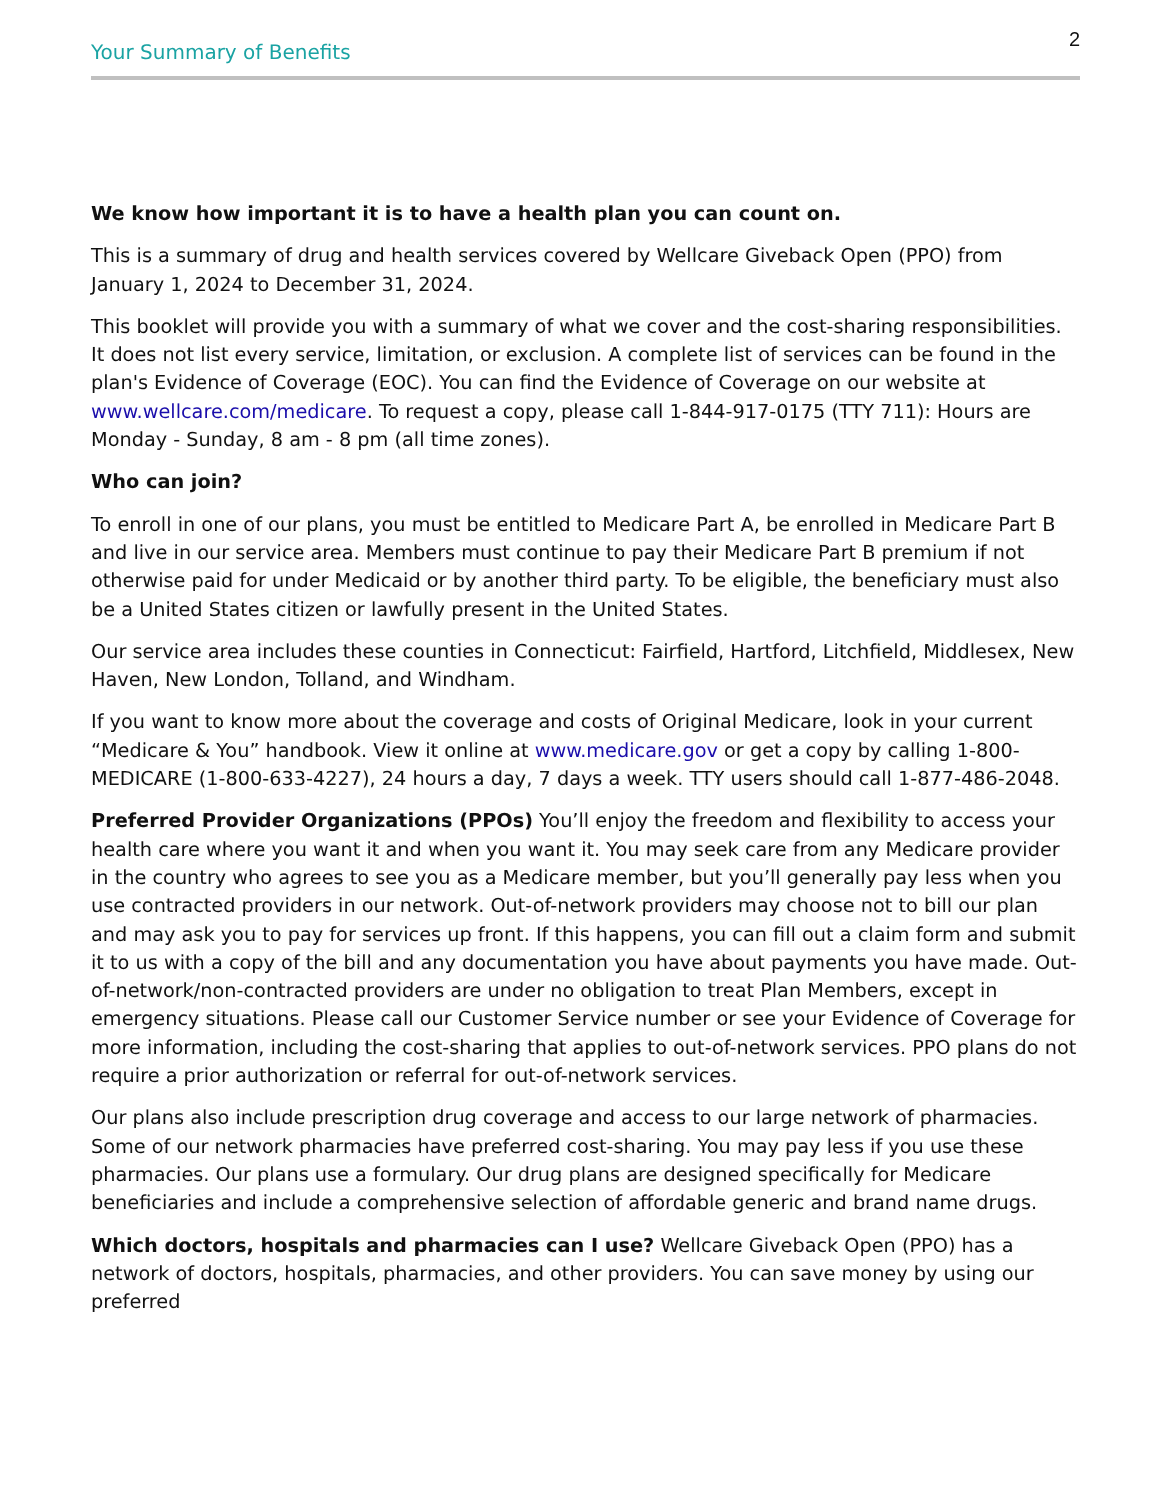2
Your Summary of Benefits
We know how important it is to have a health plan you can count on.
This is a summary of drug and health services covered by Wellcare Giveback Open (PPO) from January 1, 2024 to December 31, 2024.
This booklet will provide you with a summary of what we cover and the cost-sharing responsibilities. It does not list every service, limitation, or exclusion. A complete list of services can be found in the plan's Evidence of Coverage (EOC). You can find the Evidence of Coverage on our website at www.wellcare.com/medicare. To request a copy, please call 1-844-917-0175 (TTY 711): Hours are Monday - Sunday, 8 am - 8 pm (all time zones).
Who can join?
To enroll in one of our plans, you must be entitled to Medicare Part A, be enrolled in Medicare Part B and live in our service area. Members must continue to pay their Medicare Part B premium if not otherwise paid for under Medicaid or by another third party. To be eligible, the beneficiary must also be a United States citizen or lawfully present in the United States.
Our service area includes these counties in Connecticut: Fairfield, Hartford, Litchfield, Middlesex, New Haven, New London, Tolland, and Windham.
If you want to know more about the coverage and costs of Original Medicare, look in your current “Medicare & You” handbook. View it online at www.medicare.gov or get a copy by calling 1-800-MEDICARE (1-800-633-4227), 24 hours a day, 7 days a week. TTY users should call 1-877-486-2048.
Preferred Provider Organizations (PPOs) You’ll enjoy the freedom and flexibility to access your health care where you want it and when you want it. You may seek care from any Medicare provider in the country who agrees to see you as a Medicare member, but you’ll generally pay less when you use contracted providers in our network. Out-of-network providers may choose not to bill our plan and may ask you to pay for services up front. If this happens, you can fill out a claim form and submit it to us with a copy of the bill and any documentation you have about payments you have made. Out-of-network/non-contracted providers are under no obligation to treat Plan Members, except in emergency situations. Please call our Customer Service number or see your Evidence of Coverage for more information, including the cost-sharing that applies to out-of-network services. PPO plans do not require a prior authorization or referral for out-of-network services.
Our plans also include prescription drug coverage and access to our large network of pharmacies. Some of our network pharmacies have preferred cost-sharing. You may pay less if you use these pharmacies. Our plans use a formulary. Our drug plans are designed specifically for Medicare beneficiaries and include a comprehensive selection of affordable generic and brand name drugs.
Which doctors, hospitals and pharmacies can I use? Wellcare Giveback Open (PPO) has a network of doctors, hospitals, pharmacies, and other providers. You can save money by using our preferred